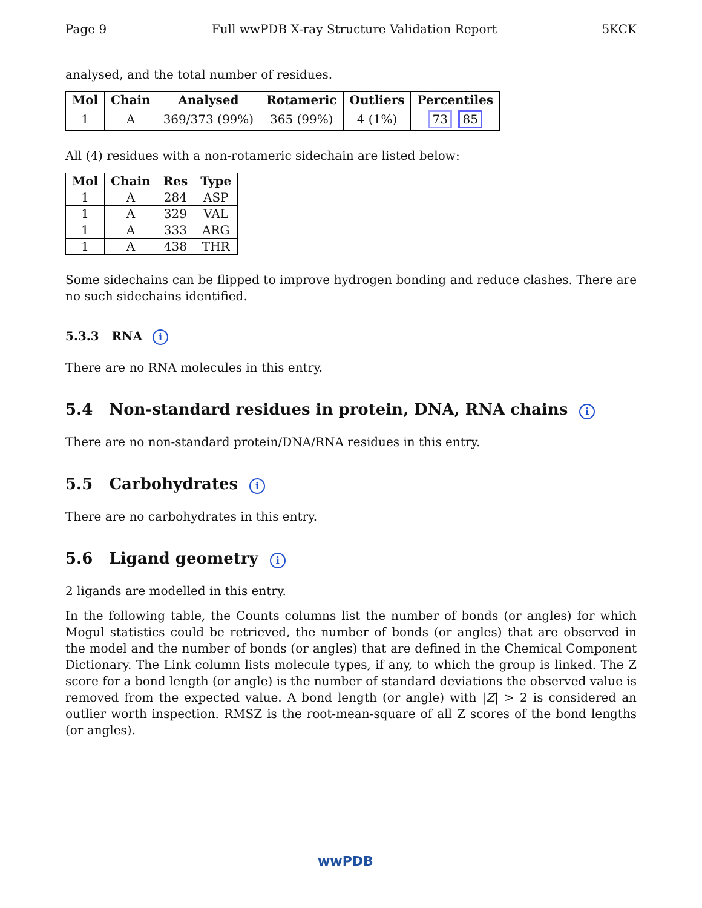Page 9 Full wwPDB X-ray Structure Validation Report 5KCK
analysed, and the total number of residues.
| Mol | Chain | Analysed | Rotameric | Outliers | Percentiles |
| --- | --- | --- | --- | --- | --- |
| 1 | A | 369/373 (99%) | 365 (99%) | 4 (1%) | 73 85 |
All (4) residues with a non-rotameric sidechain are listed below:
| Mol | Chain | Res | Type |
| --- | --- | --- | --- |
| 1 | A | 284 | ASP |
| 1 | A | 329 | VAL |
| 1 | A | 333 | ARG |
| 1 | A | 438 | THR |
Some sidechains can be flipped to improve hydrogen bonding and reduce clashes. There are no such sidechains identified.
5.3.3 RNA i
There are no RNA molecules in this entry.
5.4 Non-standard residues in protein, DNA, RNA chains i
There are no non-standard protein/DNA/RNA residues in this entry.
5.5 Carbohydrates i
There are no carbohydrates in this entry.
5.6 Ligand geometry i
2 ligands are modelled in this entry.
In the following table, the Counts columns list the number of bonds (or angles) for which Mogul statistics could be retrieved, the number of bonds (or angles) that are observed in the model and the number of bonds (or angles) that are defined in the Chemical Component Dictionary. The Link column lists molecule types, if any, to which the group is linked. The Z score for a bond length (or angle) is the number of standard deviations the observed value is removed from the expected value. A bond length (or angle) with |Z| > 2 is considered an outlier worth inspection. RMSZ is the root-mean-square of all Z scores of the bond lengths (or angles).
wwPDB